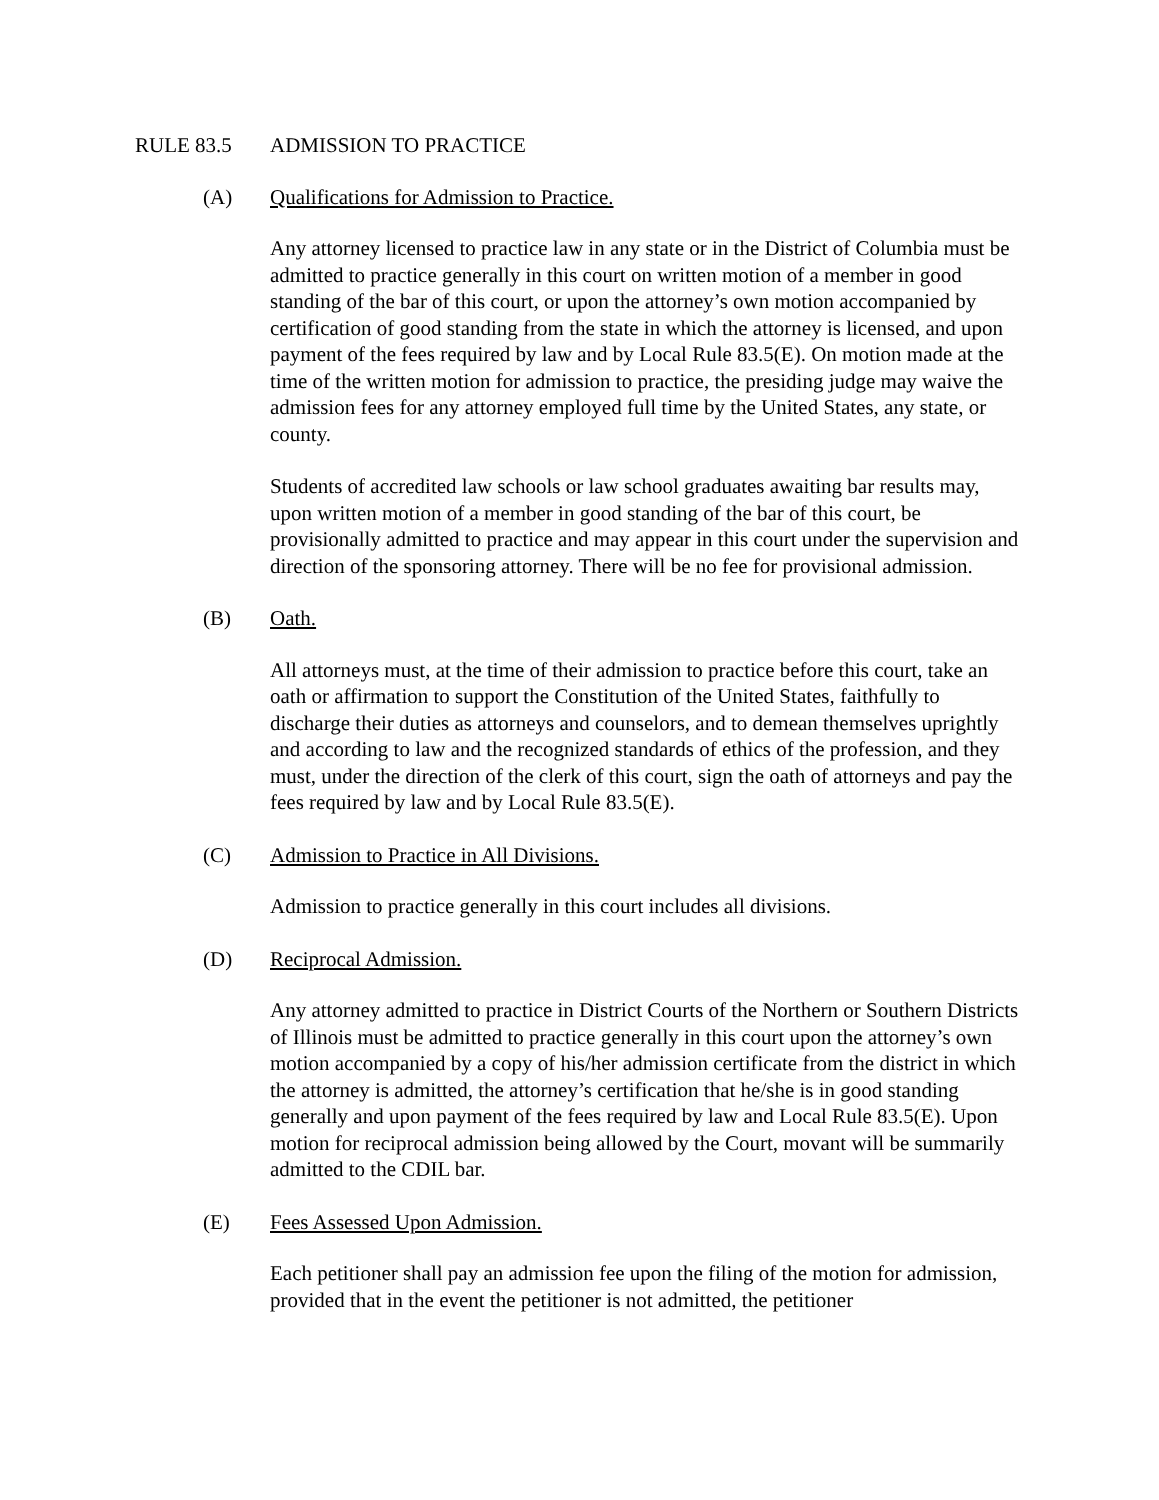RULE 83.5 ADMISSION TO PRACTICE
(A) Qualifications for Admission to Practice.
Any attorney licensed to practice law in any state or in the District of Columbia must be admitted to practice generally in this court on written motion of a member in good standing of the bar of this court, or upon the attorney’s own motion accompanied by certification of good standing from the state in which the attorney is licensed, and upon payment of the fees required by law and by Local Rule 83.5(E). On motion made at the time of the written motion for admission to practice, the presiding judge may waive the admission fees for any attorney employed full time by the United States, any state, or county.
Students of accredited law schools or law school graduates awaiting bar results may, upon written motion of a member in good standing of the bar of this court, be provisionally admitted to practice and may appear in this court under the supervision and direction of the sponsoring attorney. There will be no fee for provisional admission.
(B) Oath.
All attorneys must, at the time of their admission to practice before this court, take an oath or affirmation to support the Constitution of the United States, faithfully to discharge their duties as attorneys and counselors, and to demean themselves uprightly and according to law and the recognized standards of ethics of the profession, and they must, under the direction of the clerk of this court, sign the oath of attorneys and pay the fees required by law and by Local Rule 83.5(E).
(C) Admission to Practice in All Divisions.
Admission to practice generally in this court includes all divisions.
(D) Reciprocal Admission.
Any attorney admitted to practice in District Courts of the Northern or Southern Districts of Illinois must be admitted to practice generally in this court upon the attorney’s own motion accompanied by a copy of his/her admission certificate from the district in which the attorney is admitted, the attorney’s certification that he/she is in good standing generally and upon payment of the fees required by law and Local Rule 83.5(E). Upon motion for reciprocal admission being allowed by the Court, movant will be summarily admitted to the CDIL bar.
(E) Fees Assessed Upon Admission.
Each petitioner shall pay an admission fee upon the filing of the motion for admission, provided that in the event the petitioner is not admitted, the petitioner